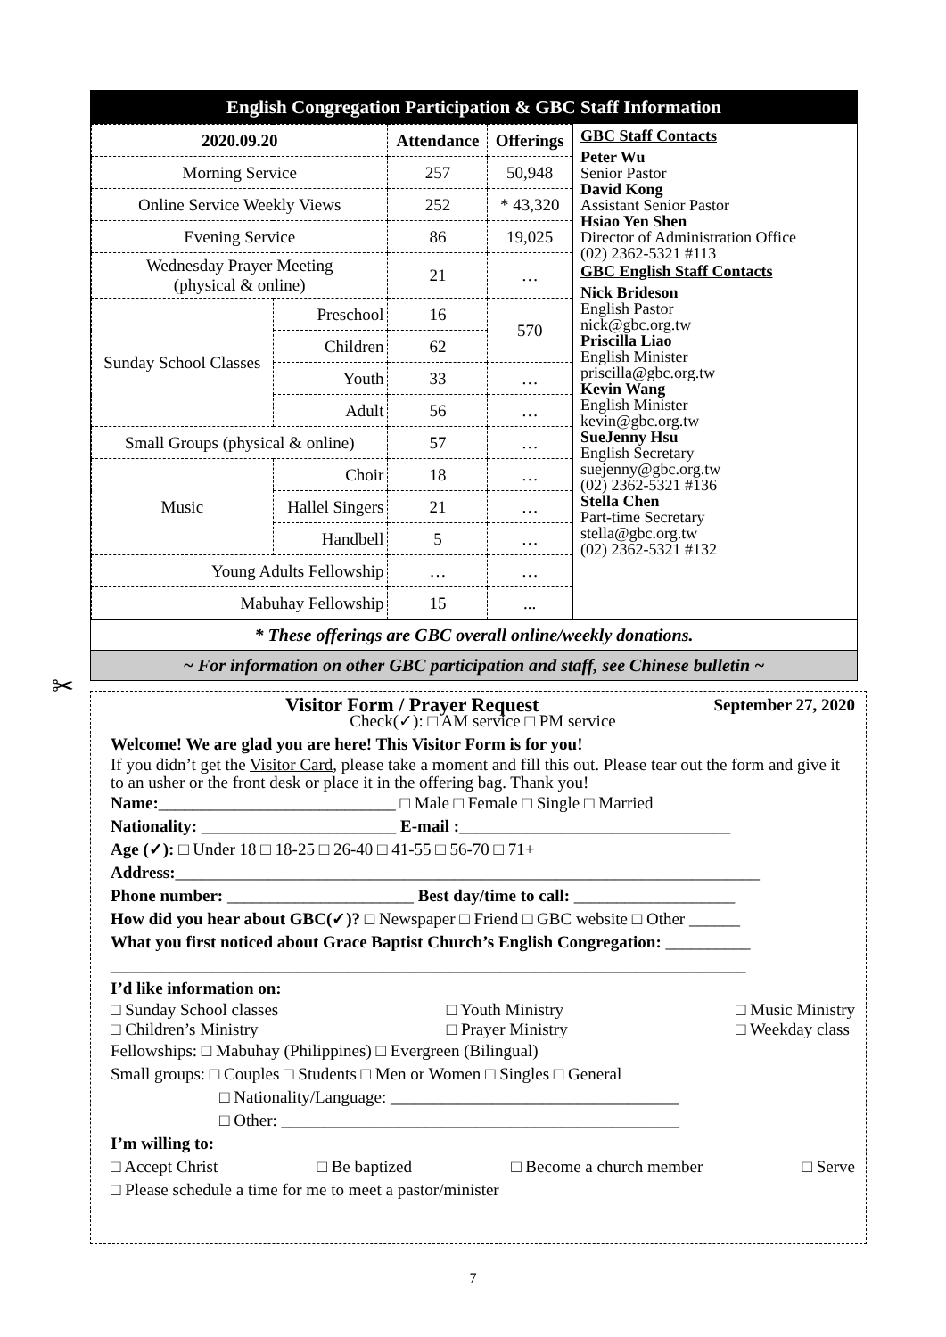English Congregation Participation & GBC Staff Information
| 2020.09.20 | | Attendance | Offerings |
| --- | --- | --- | --- |
| Morning Service | | 257 | 50,948 |
| Online Service Weekly Views | | 252 | * 43,320 |
| Evening Service | | 86 | 19,025 |
| Wednesday Prayer Meeting (physical & online) | | 21 | … |
| Sunday School Classes | Preschool | 16 | 570 |
| | Children | 62 | |
| | Youth | 33 | … |
| | Adult | 56 | … |
| Small Groups (physical & online) | | 57 | … |
| Music | Choir | 18 | … |
| | Hallel Singers | 21 | … |
| | Handbell | 5 | … |
| Young Adults Fellowship | | … | … |
| Mabuhay Fellowship | | 15 | ... |
GBC Staff Contacts
Peter Wu
Senior Pastor
David Kong
Assistant Senior Pastor
Hsiao Yen Shen
Director of Administration Office
(02) 2362-5321 #113
GBC English Staff Contacts
Nick Brideson
English Pastor
nick@gbc.org.tw
Priscilla Liao
English Minister
priscilla@gbc.org.tw
Kevin Wang
English Minister
kevin@gbc.org.tw
SueJenny Hsu
English Secretary
suejenny@gbc.org.tw
(02) 2362-5321 #136
Stella Chen
Part-time Secretary
stella@gbc.org.tw
(02) 2362-5321 #132
* These offerings are GBC overall online/weekly donations.
~ For information on other GBC participation and staff, see Chinese bulletin ~
✂
Visitor Form / Prayer Request September 27, 2020
Check(✓): □ AM service □ PM service
Welcome! We are glad you are here! This Visitor Form is for you!
If you didn’t get the Visitor Card, please take a moment and fill this out. Please tear out the form and give it to an usher or the front desk or place it in the offering bag. Thank you!
Name:____________________________ □ Male □ Female □ Single □ Married
Nationality: _______________________ E-mail :________________________________
Age (✓): □ Under 18 □ 18-25 □ 26-40 □ 41-55 □ 56-70 □ 71+
Address:_____________________________________________________________________
Phone number: ______________________ Best day/time to call: ___________________
How did you hear about GBC(✓)? □ Newspaper □ Friend □ GBC website □ Other ______
What you first noticed about Grace Baptist Church’s English Congregation: __________
___________________________________________________________________________
I’d like information on:
□ Sunday School classes
□ Children’s Ministry □ Youth Ministry
□ Prayer Ministry □ Music Ministry
□ Weekday class
Fellowships: □ Mabuhay (Philippines) □ Evergreen (Bilingual)
Small groups: □ Couples □ Students □ Men or Women □ Singles □ General
□ Nationality/Language: __________________________________
□ Other: _______________________________________________
I’m willing to:
□ Accept Christ □ Be baptized □ Become a church member □ Serve
□ Please schedule a time for me to meet a pastor/minister
7